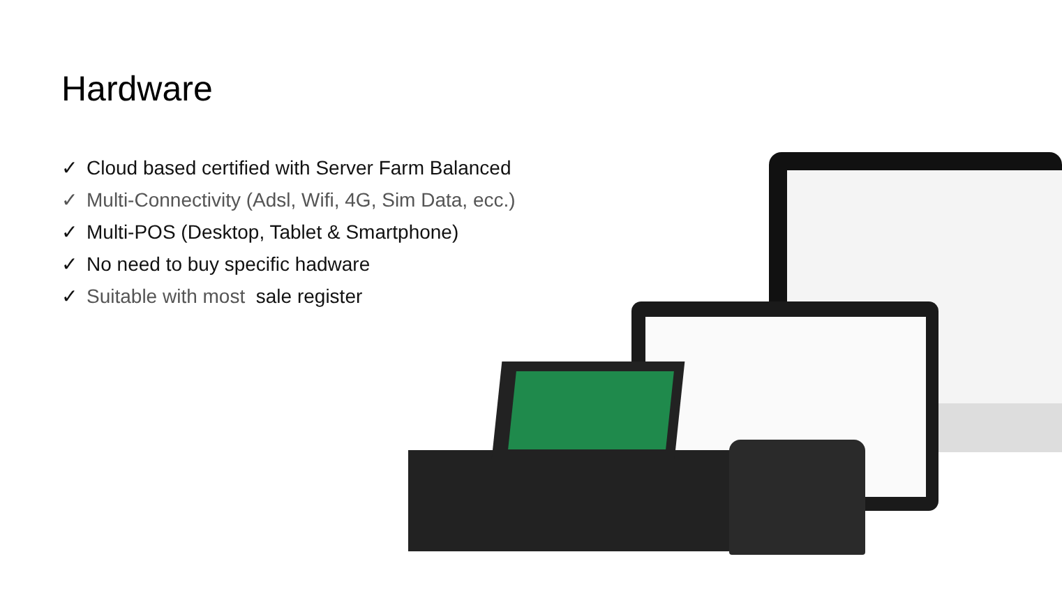Hardware
✓ Cloud based certified with Server Farm Balanced
✓ Multi-Connectivity (Adsl, Wifi, 4G, Sim Data, ecc.)
✓ Multi-POS (Desktop, Tablet & Smartphone)
✓ No need to buy specific hadware
✓ Suitable with most sale register